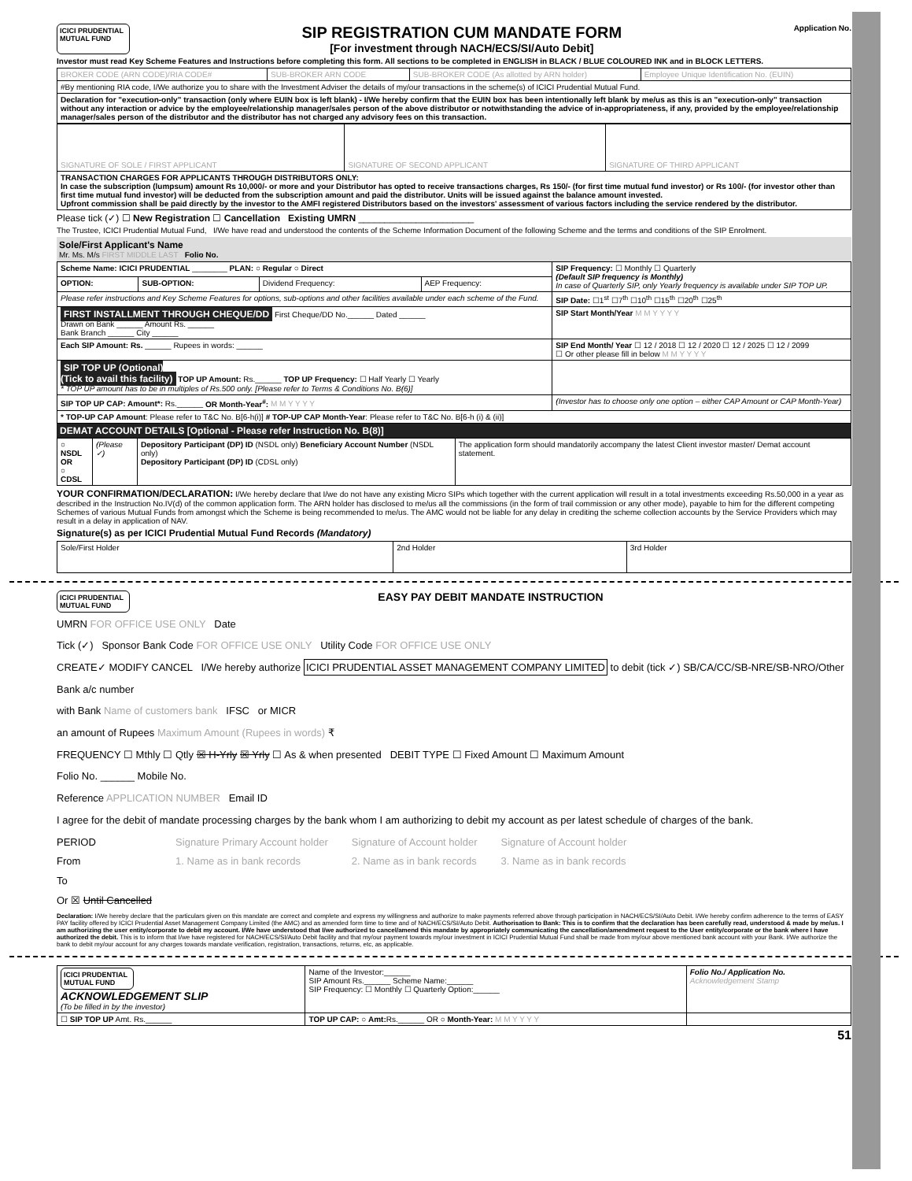ICICI PRUDENTIAL MUTUAL FUND
SIP REGISTRATION CUM MANDATE FORM
[For investment through NACH/ECS/SI/Auto Debit]
Application No.
Investor must read Key Scheme Features and Instructions before completing this form. All sections to be completed in ENGLISH in BLACK / BLUE COLOURED INK and in BLOCK LETTERS.
| BROKER CODE (ARN CODE)/RIA CODE# | SUB-BROKER ARN CODE | SUB-BROKER CODE (As allotted by ARN holder) | Employee Unique Identification No. (EUIN) |
| #By mentioning RIA code, I/We authorize you to share with the Investment Adviser the details of my/our transactions in the scheme(s) of ICICI Prudential Mutual Fund. | | | |
| Declaration for "execution-only" transaction (only where EUIN box is left blank) - I/We hereby confirm that the EUIN box has been intentionally left blank by me/us as this is an "execution-only" transaction without any interaction or advice by the employee/relationship manager/sales person of the above distributor or notwithstanding the advice of in-appropriateness, if any, provided by the employee/relationship manager/sales person of the distributor and the distributor has not charged any advisory fees on this transaction. | | | |
| SIGNATURE OF SOLE / FIRST APPLICANT | SIGNATURE OF SECOND APPLICANT | SIGNATURE OF THIRD APPLICANT |
| TRANSACTION CHARGES FOR APPLICANTS THROUGH DISTRIBUTORS ONLY: In case the subscription (lumpsum) amount Rs 10,000/- or more and your Distributor has opted to receive transactions charges, Rs 150/- (for first time mutual fund investor) or Rs 100/- (for investor other than first time mutual fund investor) will be deducted from the subscription amount and paid the distributor. Units will be issued against the balance amount invested. Upfront commission shall be paid directly by the investor to the AMFI registered Distributors based on the investors' assessment of various factors including the service rendered by the distributor. | | |
Please tick (✓) ☐ New Registration ☐ Cancellation Existing UMRN ______________________
The Trustee, ICICI Prudential Mutual Fund, I/We have read and understood the contents of the Scheme Information Document of the following Scheme and the terms and conditions of the SIP Enrolment.
Sole/First Applicant's Name
Mr. Ms. M/s FIRST MIDDLE LAST Folio No.
| Scheme Name: ICICI PRUDENTIAL ________ PLAN: ○ Regular ○ Direct | | | | SIP Frequency: ☐ Monthly ☐ Quarterly (Default SIP frequency is Monthly) In case of Quarterly SIP, only Yearly frequency is available under SIP TOP UP. |
| OPTION: | SUB-OPTION: | Dividend Frequency: | AEP Frequency: | |
| Please refer instructions and Key Scheme Features for options, sub-options and other facilities available under each scheme of the Fund. | | | | SIP Date: ☐1<sup>st</sup> ☐7<sup>th</sup> ☐10<sup>th</sup> ☐15<sup>th</sup> ☐20<sup>th</sup> ☐25<sup>th</sup> |
| FIRST INSTALLMENT THROUGH CHEQUE/DD First Cheque/DD No.______ Dated ______ Drawn on Bank ______ Amount Rs. ______ Bank Branch ______ City ______ | | | | SIP Start Month/Year M M Y Y Y Y |
| Each SIP Amount: Rs. ______ Rupees in words: ______ | | | | SIP End Month/ Year ☐ 12 / 2018 ☐ 12 / 2020 ☐ 12 / 2025 ☐ 12 / 2099 ☐ Or other please fill in below M M Y Y Y Y |
| SIP TOP UP (Optional) (Tick to avail this facility) TOP UP Amount: Rs.______ TOP UP Frequency: ☐ Half Yearly ☐ Yearly * TOP UP amount has to be in multiples of Rs.500 only. [Please refer to Terms & Conditions No. B(6)] | | | | |
| SIP TOP UP CAP: Amount*: Rs.______ OR Month-Year<sup>#</sup>: M M Y Y Y Y | | | | (Investor has to choose only one option – either CAP Amount or CAP Month-Year) |
| * TOP-UP CAP Amount : Please refer to T&C No. B[6-h(i)] # TOP-UP CAP Month-Year : Please refer to T&C No. B[6-h (i) & (ii)] | | | | |
DEMAT ACCOUNT DETAILS [Optional - Please refer Instruction No. B(8)]
| ○ NSDL OR ○ CDSL | (Please ✓) | Depository Participant (DP) ID (NSDL only) Beneficiary Account Number (NSDL only) Depository Participant (DP) ID (CDSL only) | The application form should mandatorily accompany the latest Client investor master/ Demat account statement. |
YOUR CONFIRMATION/DECLARATION: I/We hereby declare that I/we do not have any existing Micro SIPs which together with the current application will result in a total investments exceeding Rs.50,000 in a year as described in the Instruction No.IV(d) of the common application form. The ARN holder has disclosed to me/us all the commissions (in the form of trail commission or any other mode), payable to him for the different competing Schemes of various Mutual Funds from amongst which the Scheme is being recommended to me/us. The AMC would not be liable for any delay in crediting the scheme collection accounts by the Service Providers which may result in a delay in application of NAV.
Signature(s) as per ICICI Prudential Mutual Fund Records (Mandatory)
| Sole/First Holder | 2nd Holder | 3rd Holder |
ICICI PRUDENTIAL MUTUAL FUND
EASY PAY DEBIT MANDATE INSTRUCTION
UMRN FOR OFFICE USE ONLY Date
Tick (✓) Sponsor Bank Code FOR OFFICE USE ONLY Utility Code FOR OFFICE USE ONLY
CREATE✓ MODIFY CANCEL I/We hereby authorize ICICI PRUDENTIAL ASSET MANAGEMENT COMPANY LIMITED to debit (tick ✓) SB/CA/CC/SB-NRE/SB-NRO/Other
Bank a/c number
with Bank Name of customers bank IFSC or MICR
an amount of Rupees Maximum Amount (Rupees in words) ₹
FREQUENCY ☐ Mthly ☐ Qtly ☒ H-Yrly ☒ Yrly ☐ As & when presented DEBIT TYPE ☐ Fixed Amount ☐ Maximum Amount
Folio No. ______ Mobile No.
Reference APPLICATION NUMBER Email ID
I agree for the debit of mandate processing charges by the bank whom I am authorizing to debit my account as per latest schedule of charges of the bank.
PERIOD
From
To
Or ☒ Until Cancelled
Signature Primary Account holder
1. Name as in bank records
Signature of Account holder
2. Name as in bank records
Signature of Account holder
3. Name as in bank records
Declaration: I/We hereby declare that the particulars given on this mandate are correct and complete and express my willingness and authorize to make payments referred above through participation in NACH/ECS/SI/Auto Debit. I/We hereby confirm adherence to the terms of EASY PAY facility offered by ICICI Prudential Asset Management Company Limited (the AMC) and as amended form time to time and of NACH/ECS/SI/Auto Debit. Authorisation to Bank: This is to confirm that the declaration has been carefully read, understood & made by me/us. I am authorizing the user entity/corporate to debit my account. I/We have understood that I/we authorized to cancel/amend this mandate by appropriately communicating the cancellation/amendment request to the User entity/corporate or the bank where I have authorized the debit. This is to inform that I/we have registered for NACH/ECS/SI/Auto Debit facility and that my/our payment towards my/our investment in ICICI Prudential Mutual Fund shall be made from my/our above mentioned bank account with your Bank. I/We authorize the bank to debit my/our account for any charges towards mandate verification, registration, transactions, returns, etc, as applicable.
| ICICI PRUDENTIAL MUTUAL FUND ACKNOWLEDGEMENT SLIP (To be filled in by the investor) | Name of the Investor:______ SIP Amount Rs.______ Scheme Name:______ SIP Frequency: ☐ Monthly ☐ Quarterly Option:______ | Folio No./ Application No. Acknowledgement Stamp |
| ☐ SIP TOP UP Amt. Rs.______ | TOP UP CAP: ○ Amt: Rs.______ OR ○ Month-Year: M M Y Y Y Y | |
51